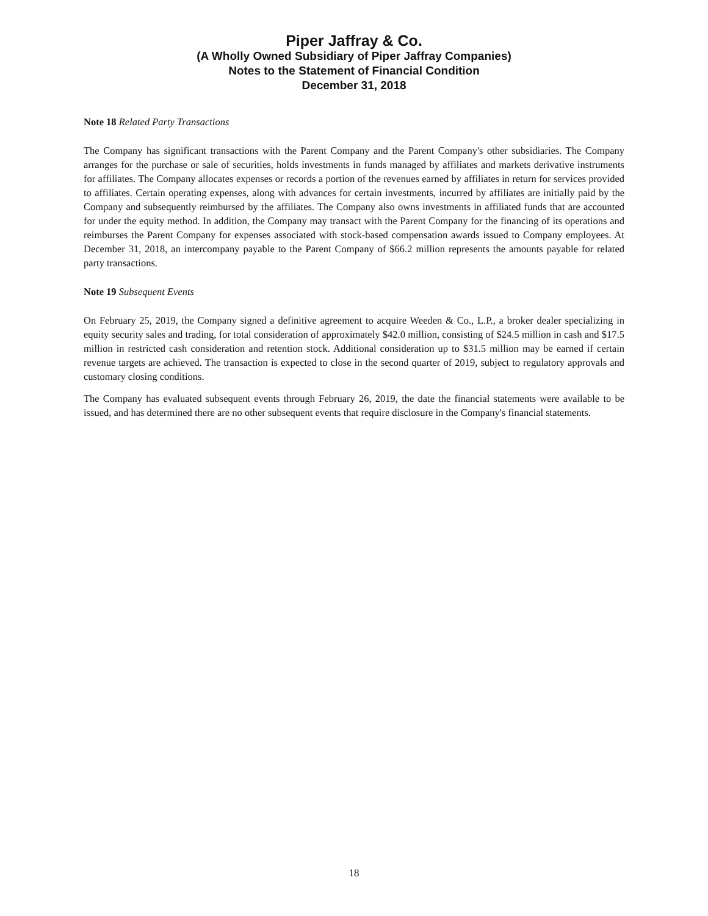Piper Jaffray & Co.
(A Wholly Owned Subsidiary of Piper Jaffray Companies)
Notes to the Statement of Financial Condition
December 31, 2018
Note 18 Related Party Transactions
The Company has significant transactions with the Parent Company and the Parent Company's other subsidiaries. The Company arranges for the purchase or sale of securities, holds investments in funds managed by affiliates and markets derivative instruments for affiliates. The Company allocates expenses or records a portion of the revenues earned by affiliates in return for services provided to affiliates. Certain operating expenses, along with advances for certain investments, incurred by affiliates are initially paid by the Company and subsequently reimbursed by the affiliates. The Company also owns investments in affiliated funds that are accounted for under the equity method. In addition, the Company may transact with the Parent Company for the financing of its operations and reimburses the Parent Company for expenses associated with stock-based compensation awards issued to Company employees. At December 31, 2018, an intercompany payable to the Parent Company of $66.2 million represents the amounts payable for related party transactions.
Note 19 Subsequent Events
On February 25, 2019, the Company signed a definitive agreement to acquire Weeden & Co., L.P., a broker dealer specializing in equity security sales and trading, for total consideration of approximately $42.0 million, consisting of $24.5 million in cash and $17.5 million in restricted cash consideration and retention stock. Additional consideration up to $31.5 million may be earned if certain revenue targets are achieved. The transaction is expected to close in the second quarter of 2019, subject to regulatory approvals and customary closing conditions.
The Company has evaluated subsequent events through February 26, 2019, the date the financial statements were available to be issued, and has determined there are no other subsequent events that require disclosure in the Company's financial statements.
18